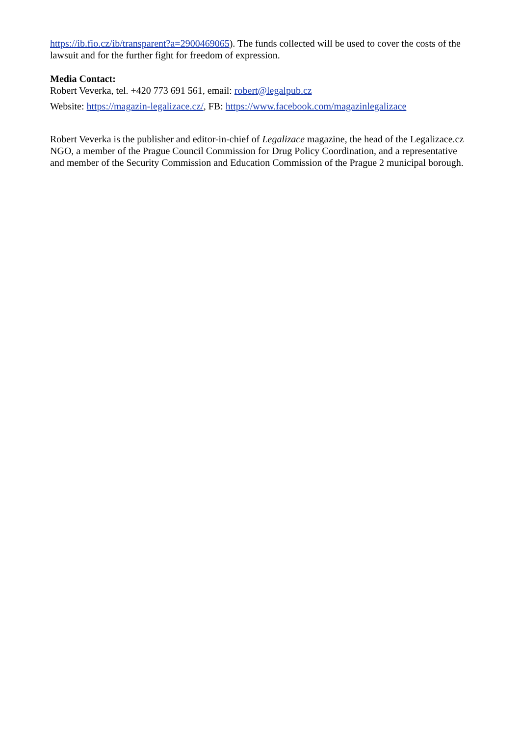https://ib.fio.cz/ib/transparent?a=2900469065). The funds collected will be used to cover the costs of the lawsuit and for the further fight for freedom of expression.
Media Contact:
Robert Veverka, tel. +420 773 691 561, email: robert@legalpub.cz
Website: https://magazin-legalizace.cz/, FB: https://www.facebook.com/magazinlegalizace
Robert Veverka is the publisher and editor-in-chief of Legalizace magazine, the head of the Legalizace.cz NGO, a member of the Prague Council Commission for Drug Policy Coordination, and a representative and member of the Security Commission and Education Commission of the Prague 2 municipal borough.